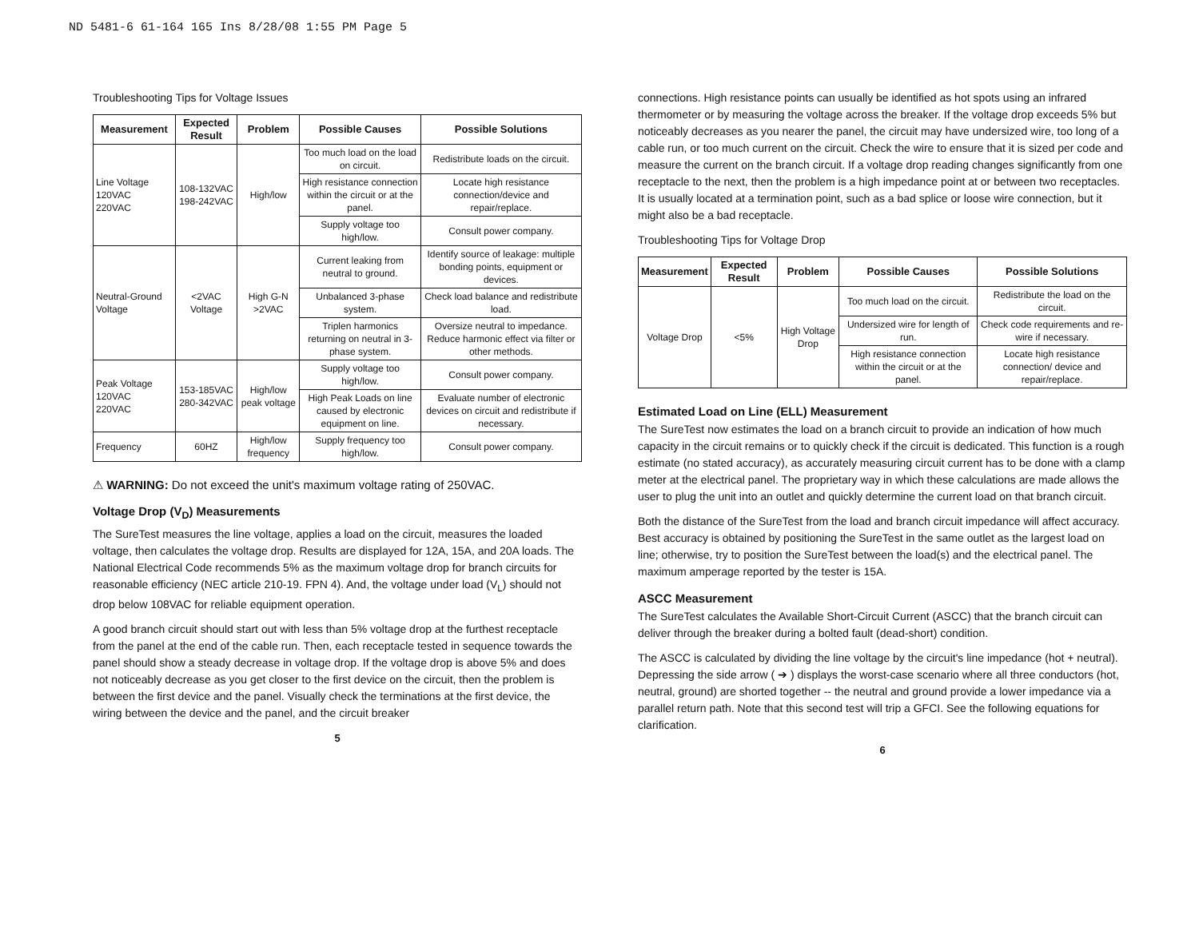ND 5481-6 61-164 165 Ins 8/28/08 1:55 PM Page 5
Troubleshooting Tips for Voltage Issues
| Measurement | Expected Result | Problem | Possible Causes | Possible Solutions |
| --- | --- | --- | --- | --- |
| Line Voltage 120VAC 220VAC | 108-132VAC 198-242VAC | High/low | Too much load on the load on circuit. | Redistribute loads on the circuit. |
| | | | High resistance connection within the circuit or at the panel. | Locate high resistance connection/device and repair/replace. |
| | | | Supply voltage too high/low. | Consult power company. |
| Neutral-Ground Voltage | <2VAC Voltage | High G-N >2VAC | Current leaking from neutral to ground. | Identify source of leakage: multiple bonding points, equipment or devices. |
| | | | Unbalanced 3-phase system. | Check load balance and redistribute load. |
| | | | Triplen harmonics returning on neutral in 3-phase system. | Oversize neutral to impedance. Reduce harmonic effect via filter or other methods. |
| Peak Voltage 120VAC 220VAC | 153-185VAC 280-342VAC | High/low peak voltage | Supply voltage too high/low. | Consult power company. |
| | | | High Peak Loads on line caused by electronic equipment on line. | Evaluate number of electronic devices on circuit and redistribute if necessary. |
| Frequency | 60HZ | High/low frequency | Supply frequency too high/low. | Consult power company. |
⚠ WARNING: Do not exceed the unit's maximum voltage rating of 250VAC.
Voltage Drop (V<sub>D</sub>) Measurements
The SureTest measures the line voltage, applies a load on the circuit, measures the loaded voltage, then calculates the voltage drop. Results are displayed for 12A, 15A, and 20A loads. The National Electrical Code recommends 5% as the maximum voltage drop for branch circuits for reasonable efficiency (NEC article 210-19. FPN 4). And, the voltage under load (V<sub>L</sub>) should not drop below 108VAC for reliable equipment operation.
A good branch circuit should start out with less than 5% voltage drop at the furthest receptacle from the panel at the end of the cable run. Then, each receptacle tested in sequence towards the panel should show a steady decrease in voltage drop. If the voltage drop is above 5% and does not noticeably decrease as you get closer to the first device on the circuit, then the problem is between the first device and the panel. Visually check the terminations at the first device, the wiring between the device and the panel, and the circuit breaker
5
connections. High resistance points can usually be identified as hot spots using an infrared thermometer or by measuring the voltage across the breaker. If the voltage drop exceeds 5% but noticeably decreases as you nearer the panel, the circuit may have undersized wire, too long of a cable run, or too much current on the circuit. Check the wire to ensure that it is sized per code and measure the current on the branch circuit. If a voltage drop reading changes significantly from one receptacle to the next, then the problem is a high impedance point at or between two receptacles. It is usually located at a termination point, such as a bad splice or loose wire connection, but it might also be a bad receptacle.
Troubleshooting Tips for Voltage Drop
| Measurement | Expected Result | Problem | Possible Causes | Possible Solutions |
| --- | --- | --- | --- | --- |
| Voltage Drop | <5% | High Voltage Drop | Too much load on the circuit. | Redistribute the load on the circuit. |
| | | | Undersized wire for length of run. | Check code requirements and re-wire if necessary. |
| | | | High resistance connection within the circuit or at the panel. | Locate high resistance connection/ device and repair/replace. |
Estimated Load on Line (ELL) Measurement
The SureTest now estimates the load on a branch circuit to provide an indication of how much capacity in the circuit remains or to quickly check if the circuit is dedicated. This function is a rough estimate (no stated accuracy), as accurately measuring circuit current has to be done with a clamp meter at the electrical panel. The proprietary way in which these calculations are made allows the user to plug the unit into an outlet and quickly determine the current load on that branch circuit.
Both the distance of the SureTest from the load and branch circuit impedance will affect accuracy. Best accuracy is obtained by positioning the SureTest in the same outlet as the largest load on line; otherwise, try to position the SureTest between the load(s) and the electrical panel. The maximum amperage reported by the tester is 15A.
ASCC Measurement
The SureTest calculates the Available Short-Circuit Current (ASCC) that the branch circuit can deliver through the breaker during a bolted fault (dead-short) condition.
The ASCC is calculated by dividing the line voltage by the circuit's line impedance (hot + neutral). Depressing the side arrow ( ➔ ) displays the worst-case scenario where all three conductors (hot, neutral, ground) are shorted together -- the neutral and ground provide a lower impedance via a parallel return path. Note that this second test will trip a GFCI. See the following equations for clarification.
6